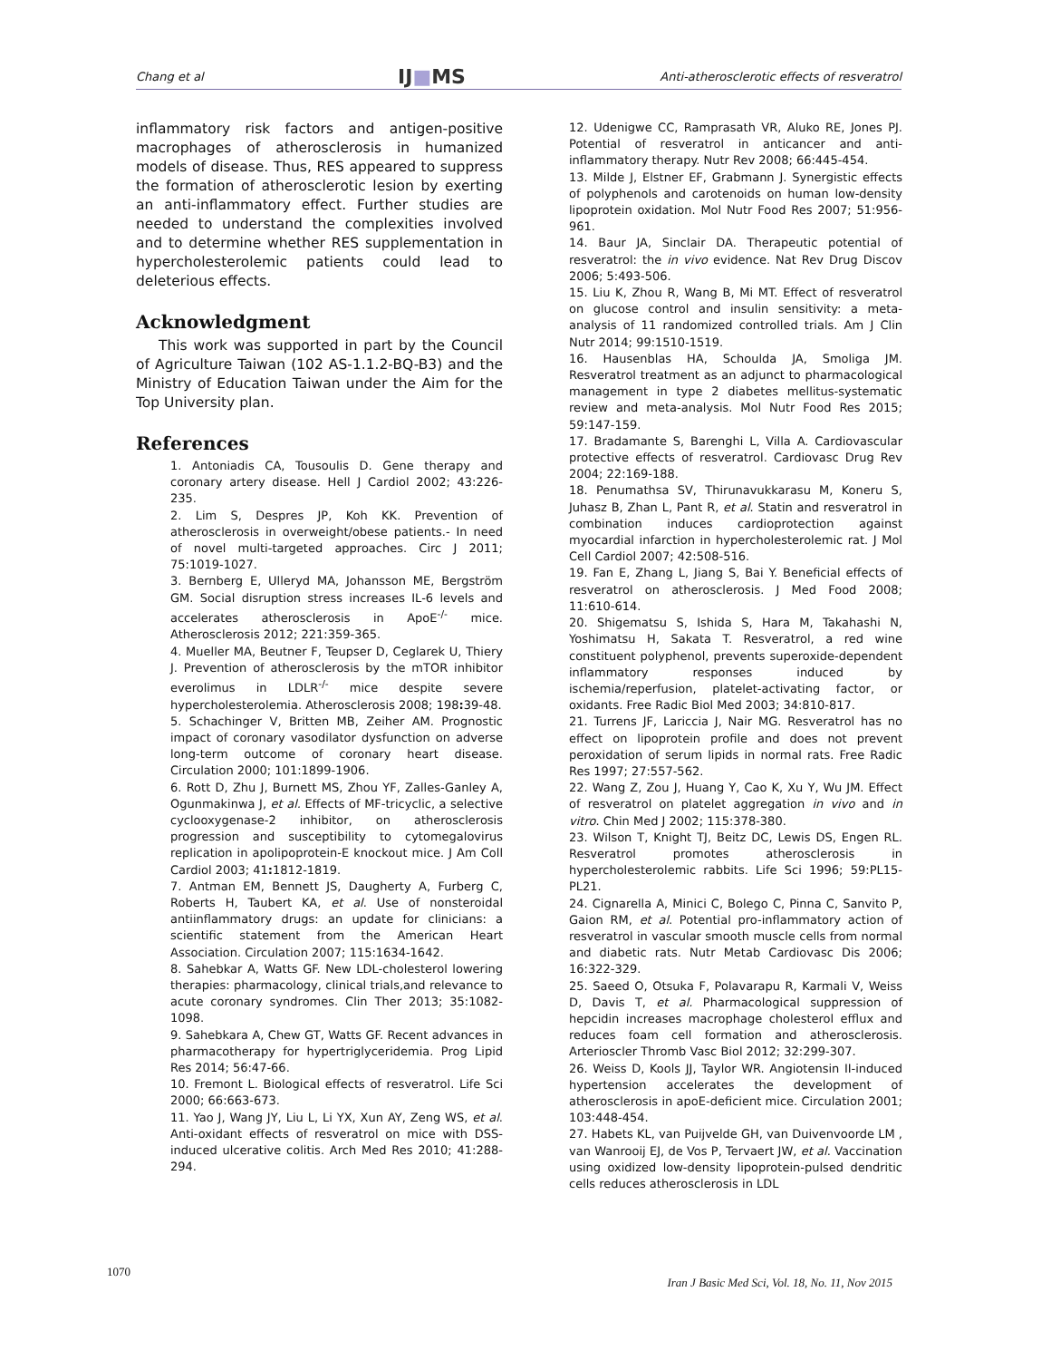Chang et al IJ■MS Anti-atherosclerotic effects of resveratrol
inflammatory risk factors and antigen-positive macrophages of atherosclerosis in humanized models of disease. Thus, RES appeared to suppress the formation of atherosclerotic lesion by exerting an anti-inflammatory effect. Further studies are needed to understand the complexities involved and to determine whether RES supplementation in hypercholesterolemic patients could lead to deleterious effects.
Acknowledgment
This work was supported in part by the Council of Agriculture Taiwan (102 AS-1.1.2-BQ-B3) and the Ministry of Education Taiwan under the Aim for the Top University plan.
References
1. Antoniadis CA, Tousoulis D. Gene therapy and coronary artery disease. Hell J Cardiol 2002; 43:226-235.
2. Lim S, Despres JP, Koh KK. Prevention of atherosclerosis in overweight/obese patients.- In need of novel multi-targeted approaches. Circ J 2011; 75:1019-1027.
3. Bernberg E, Ulleryd MA, Johansson ME, Bergström GM. Social disruption stress increases IL-6 levels and accelerates atherosclerosis in ApoE<sup>-/-</sup> mice. Atherosclerosis 2012; 221:359-365.
4. Mueller MA, Beutner F, Teupser D, Ceglarek U, Thiery J. Prevention of atherosclerosis by the mTOR inhibitor everolimus in LDLR<sup>-/-</sup> mice despite severe hypercholesterolemia. Atherosclerosis 2008; 198: 39-48.
5. Schachinger V, Britten MB, Zeiher AM. Prognostic impact of coronary vasodilator dysfunction on adverse long-term outcome of coronary heart disease. Circulation 2000; 101:1899-1906.
6. Rott D, Zhu J, Burnett MS, Zhou YF, Zalles-Ganley A, Ogunmakinwa J, et al. Effects of MF-tricyclic, a selective cyclooxygenase-2 inhibitor, on atherosclerosis progression and susceptibility to cytomegalovirus replication in apolipoprotein-E knockout mice. J Am Coll Cardiol 2003; 41: 1812-1819.
7. Antman EM, Bennett JS, Daugherty A, Furberg C, Roberts H, Taubert KA, et al. Use of nonsteroidal antiinflammatory drugs: an update for clinicians: a scientific statement from the American Heart Association. Circulation 2007; 115:1634-1642.
8. Sahebkar A, Watts GF. New LDL-cholesterol lowering therapies: pharmacology, clinical trials,and relevance to acute coronary syndromes. Clin Ther 2013; 35:1082-1098.
9. Sahebkara A, Chew GT, Watts GF. Recent advances in pharmacotherapy for hypertriglyceridemia. Prog Lipid Res 2014; 56:47-66.
10. Fremont L. Biological effects of resveratrol. Life Sci 2000; 66:663-673.
11. Yao J, Wang JY, Liu L, Li YX, Xun AY, Zeng WS, et al. Anti-oxidant effects of resveratrol on mice with DSS-induced ulcerative colitis. Arch Med Res 2010; 41:288-294.
12. Udenigwe CC, Ramprasath VR, Aluko RE, Jones PJ. Potential of resveratrol in anticancer and anti-inflammatory therapy. Nutr Rev 2008; 66:445-454.
13. Milde J, Elstner EF, Grabmann J. Synergistic effects of polyphenols and carotenoids on human low-density lipoprotein oxidation. Mol Nutr Food Res 2007; 51:956-961.
14. Baur JA, Sinclair DA. Therapeutic potential of resveratrol: the in vivo evidence. Nat Rev Drug Discov 2006; 5:493-506.
15. Liu K, Zhou R, Wang B, Mi MT. Effect of resveratrol on glucose control and insulin sensitivity: a meta-analysis of 11 randomized controlled trials. Am J Clin Nutr 2014; 99:1510-1519.
16. Hausenblas HA, Schoulda JA, Smoliga JM. Resveratrol treatment as an adjunct to pharmacological management in type 2 diabetes mellitus-systematic review and meta-analysis. Mol Nutr Food Res 2015; 59:147-159.
17. Bradamante S, Barenghi L, Villa A. Cardiovascular protective effects of resveratrol. Cardiovasc Drug Rev 2004; 22:169-188.
18. Penumathsa SV, Thirunavukkarasu M, Koneru S, Juhasz B, Zhan L, Pant R, et al. Statin and resveratrol in combination induces cardioprotection against myocardial infarction in hypercholesterolemic rat. J Mol Cell Cardiol 2007; 42:508-516.
19. Fan E, Zhang L, Jiang S, Bai Y. Beneficial effects of resveratrol on atherosclerosis. J Med Food 2008; 11:610-614.
20. Shigematsu S, Ishida S, Hara M, Takahashi N, Yoshimatsu H, Sakata T. Resveratrol, a red wine constituent polyphenol, prevents superoxide-dependent inflammatory responses induced by ischemia/reperfusion, platelet-activating factor, or oxidants. Free Radic Biol Med 2003; 34:810-817.
21. Turrens JF, Lariccia J, Nair MG. Resveratrol has no effect on lipoprotein profile and does not prevent peroxidation of serum lipids in normal rats. Free Radic Res 1997; 27:557-562.
22. Wang Z, Zou J, Huang Y, Cao K, Xu Y, Wu JM. Effect of resveratrol on platelet aggregation in vivo and in vitro. Chin Med J 2002; 115:378-380.
23. Wilson T, Knight TJ, Beitz DC, Lewis DS, Engen RL. Resveratrol promotes atherosclerosis in hypercholesterolemic rabbits. Life Sci 1996; 59:PL15-PL21.
24. Cignarella A, Minici C, Bolego C, Pinna C, Sanvito P, Gaion RM, et al. Potential pro-inflammatory action of resveratrol in vascular smooth muscle cells from normal and diabetic rats. Nutr Metab Cardiovasc Dis 2006; 16:322-329.
25. Saeed O, Otsuka F, Polavarapu R, Karmali V, Weiss D, Davis T, et al. Pharmacological suppression of hepcidin increases macrophage cholesterol efflux and reduces foam cell formation and atherosclerosis. Arterioscler Thromb Vasc Biol 2012; 32:299-307.
26. Weiss D, Kools JJ, Taylor WR. Angiotensin II-induced hypertension accelerates the development of atherosclerosis in apoE-deficient mice. Circulation 2001; 103:448-454.
27. Habets KL, van Puijvelde GH, van Duivenvoorde LM , van Wanrooij EJ, de Vos P, Tervaert JW, et al. Vaccination using oxidized low-density lipoprotein-pulsed dendritic cells reduces atherosclerosis in LDL
1070 Iran J Basic Med Sci, Vol. 18, No. 11, Nov 2015